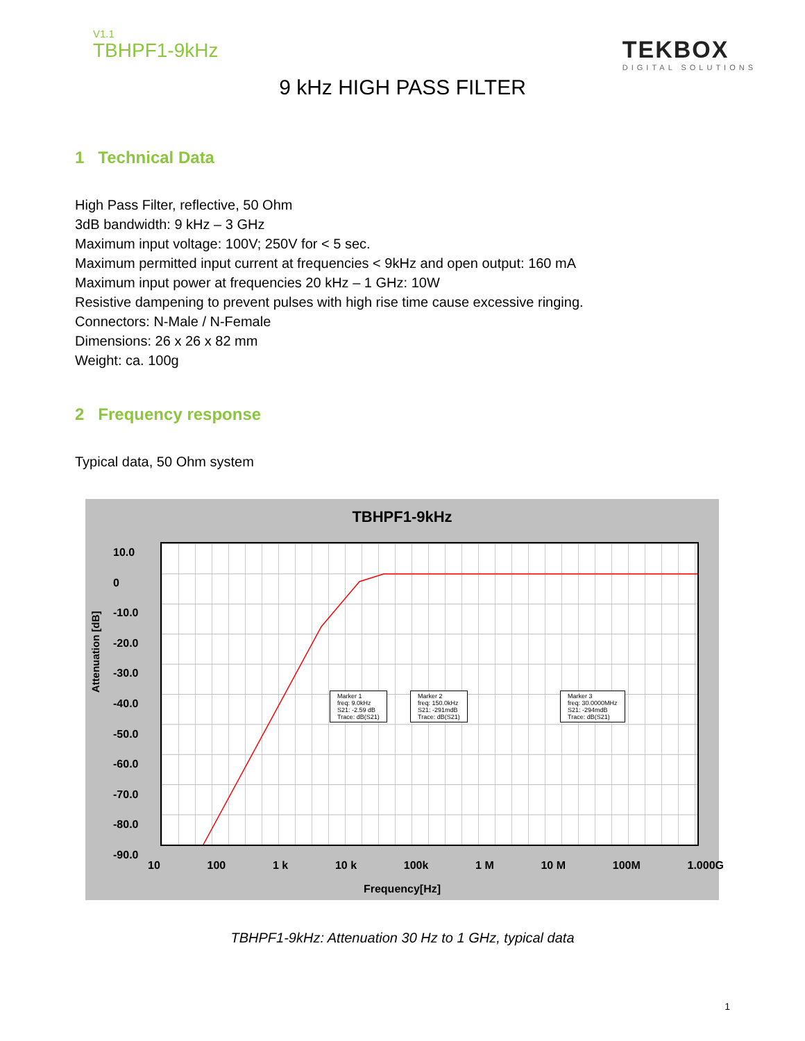V1.1
TBHPF1-9kHz
TEKBOX
DIGITAL SOLUTIONS
9 kHz HIGH PASS FILTER
1 Technical Data
High Pass Filter, reflective, 50 Ohm
3dB bandwidth: 9 kHz – 3 GHz
Maximum input voltage: 100V; 250V for < 5 sec.
Maximum permitted input current at frequencies < 9kHz and open output: 160 mA
Maximum input power at frequencies 20 kHz – 1 GHz: 10W
Resistive dampening to prevent pulses with high rise time cause excessive ringing.
Connectors: N-Male / N-Female
Dimensions: 26 x 26 x 82 mm
Weight: ca. 100g
2 Frequency response
Typical data, 50 Ohm system
TBHPF1-9kHz
10.0
0
-10.0
-20.0
-30.0
-40.0
-50.0
-60.0
-70.0
-80.0
-90.0
Attenuation [dB]
Marker 1
freq: 9.0kHz
S21: -2.59 dB
Trace: dB(S21)
Marker 2
freq: 150.0kHz
S21: -291mdB
Trace: dB(S21)
Marker 3
freq: 30.0000MHz
S21: -294mdB
Trace: dB(S21)
10 100 1 k 10 k 100k 1 M 10 M 100M 1.000G
Frequency[Hz]
TBHPF1-9kHz: Attenuation 30 Hz to 1 GHz, typical data
1